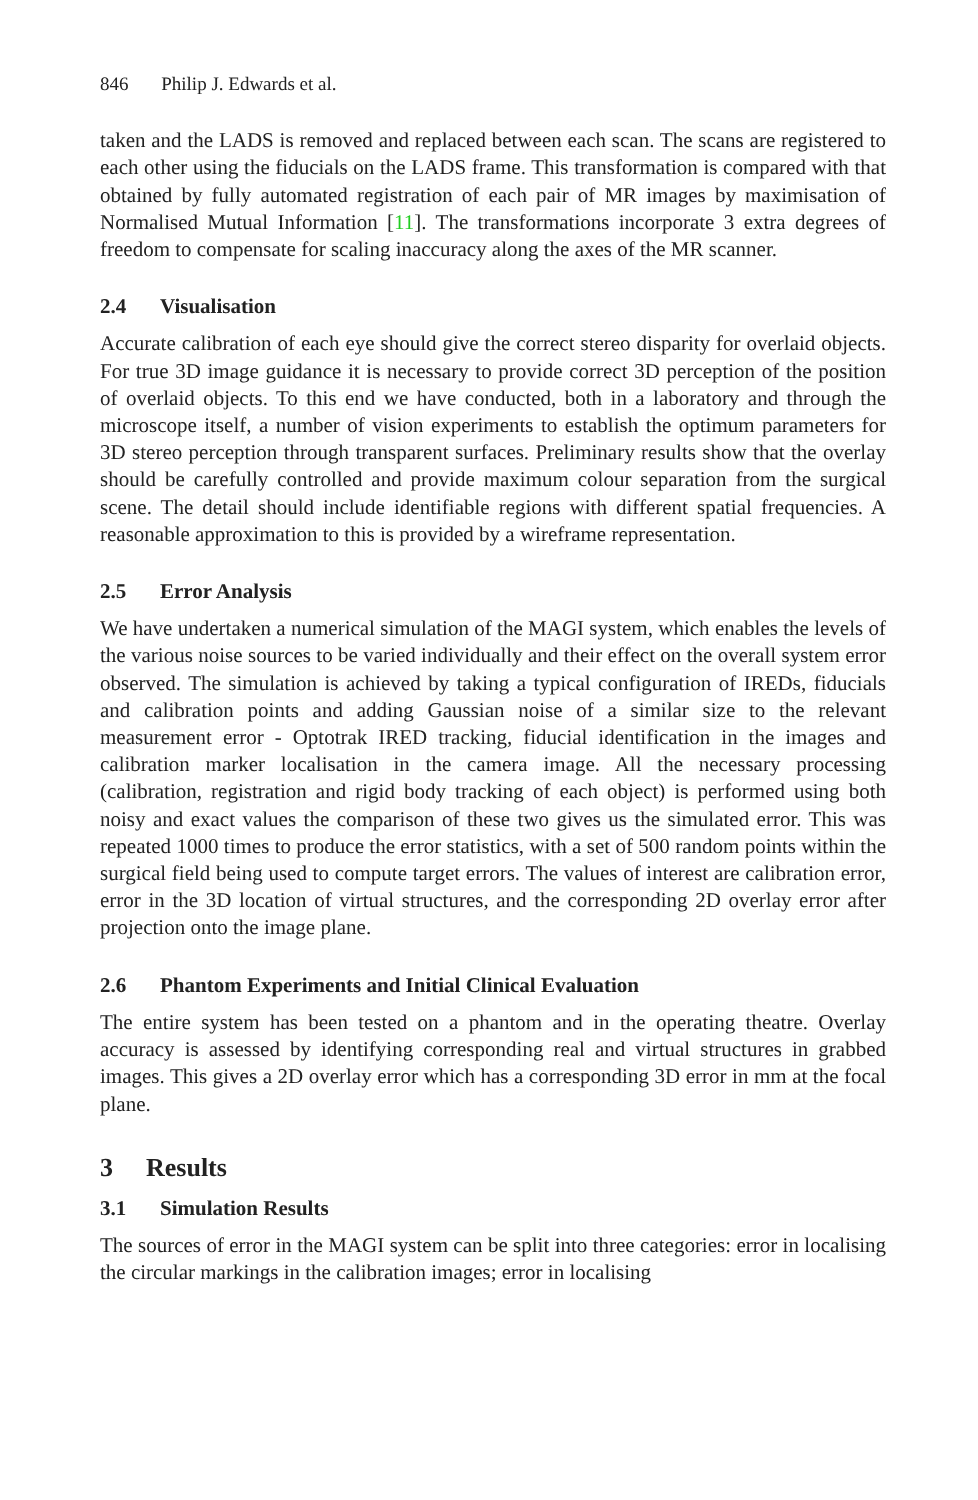846 Philip J. Edwards et al.
taken and the LADS is removed and replaced between each scan. The scans are registered to each other using the fiducials on the LADS frame. This transformation is compared with that obtained by fully automated registration of each pair of MR images by maximisation of Normalised Mutual Information [11]. The transformations incorporate 3 extra degrees of freedom to compensate for scaling inaccuracy along the axes of the MR scanner.
2.4 Visualisation
Accurate calibration of each eye should give the correct stereo disparity for overlaid objects. For true 3D image guidance it is necessary to provide correct 3D perception of the position of overlaid objects. To this end we have conducted, both in a laboratory and through the microscope itself, a number of vision experiments to establish the optimum parameters for 3D stereo perception through transparent surfaces. Preliminary results show that the overlay should be carefully controlled and provide maximum colour separation from the surgical scene. The detail should include identifiable regions with different spatial frequencies. A reasonable approximation to this is provided by a wireframe representation.
2.5 Error Analysis
We have undertaken a numerical simulation of the MAGI system, which enables the levels of the various noise sources to be varied individually and their effect on the overall system error observed. The simulation is achieved by taking a typical configuration of IREDs, fiducials and calibration points and adding Gaussian noise of a similar size to the relevant measurement error - Optotrak IRED tracking, fiducial identification in the images and calibration marker localisation in the camera image. All the necessary processing (calibration, registration and rigid body tracking of each object) is performed using both noisy and exact values the comparison of these two gives us the simulated error. This was repeated 1000 times to produce the error statistics, with a set of 500 random points within the surgical field being used to compute target errors. The values of interest are calibration error, error in the 3D location of virtual structures, and the corresponding 2D overlay error after projection onto the image plane.
2.6 Phantom Experiments and Initial Clinical Evaluation
The entire system has been tested on a phantom and in the operating theatre. Overlay accuracy is assessed by identifying corresponding real and virtual structures in grabbed images. This gives a 2D overlay error which has a corresponding 3D error in mm at the focal plane.
3 Results
3.1 Simulation Results
The sources of error in the MAGI system can be split into three categories: error in localising the circular markings in the calibration images; error in localising